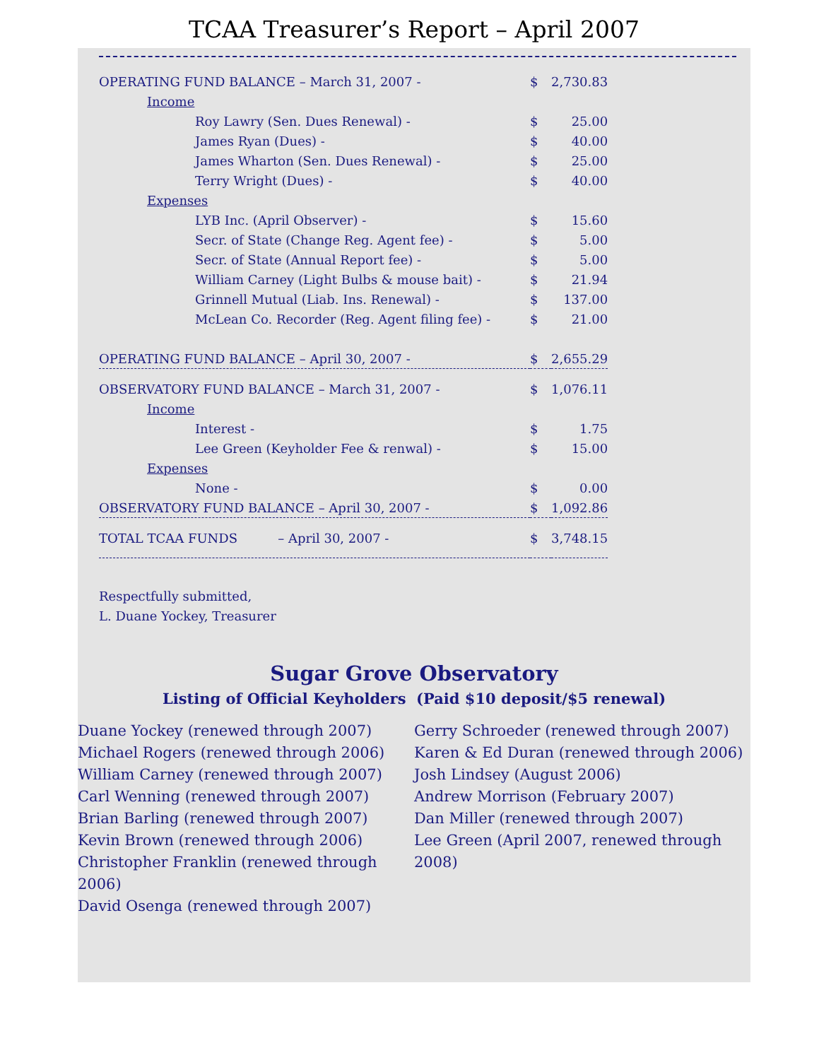TCAA Treasurer’s Report – April 2007
| OPERATING FUND BALANCE – March 31, 2007 - | $ | 2,730.83 |
| Income | | |
| Roy Lawry (Sen. Dues Renewal) - | $ | 25.00 |
| James Ryan (Dues) - | $ | 40.00 |
| James Wharton (Sen. Dues Renewal) - | $ | 25.00 |
| Terry Wright (Dues) - | $ | 40.00 |
| Expenses | | |
| LYB Inc. (April Observer) - | $ | 15.60 |
| Secr. of State (Change Reg. Agent fee) - | $ | 5.00 |
| Secr. of State (Annual Report fee) - | $ | 5.00 |
| William Carney (Light Bulbs & mouse bait) - | $ | 21.94 |
| Grinnell Mutual (Liab. Ins. Renewal) - | $ | 137.00 |
| McLean Co. Recorder (Reg. Agent filing fee) - | $ | 21.00 |
| OPERATING FUND BALANCE – April 30, 2007 - | $ | 2,655.29 |
| OBSERVATORY FUND BALANCE – March 31, 2007 - | $ | 1,076.11 |
| Income | | |
| Interest - | $ | 1.75 |
| Lee Green (Keyholder Fee & renwal) - | $ | 15.00 |
| Expenses | | |
| None - | $ | 0.00 |
| OBSERVATORY FUND BALANCE – April 30, 2007 - | $ | 1,092.86 |
| TOTAL TCAA FUNDS – April 30, 2007 - | $ | 3,748.15 |
Respectfully submitted,
L. Duane Yockey, Treasurer
Sugar Grove Observatory
Listing of Official Keyholders (Paid $10 deposit/$5 renewal)
Duane Yockey (renewed through 2007)
Michael Rogers (renewed through 2006)
William Carney (renewed through 2007)
Carl Wenning (renewed through 2007)
Brian Barling (renewed through 2007)
Kevin Brown (renewed through 2006)
Christopher Franklin (renewed through 2006)
David Osenga (renewed through 2007)
Gerry Schroeder (renewed through 2007)
Karen & Ed Duran (renewed through 2006)
Josh Lindsey (August 2006)
Andrew Morrison (February 2007)
Dan Miller (renewed through 2007)
Lee Green (April 2007, renewed through 2008)